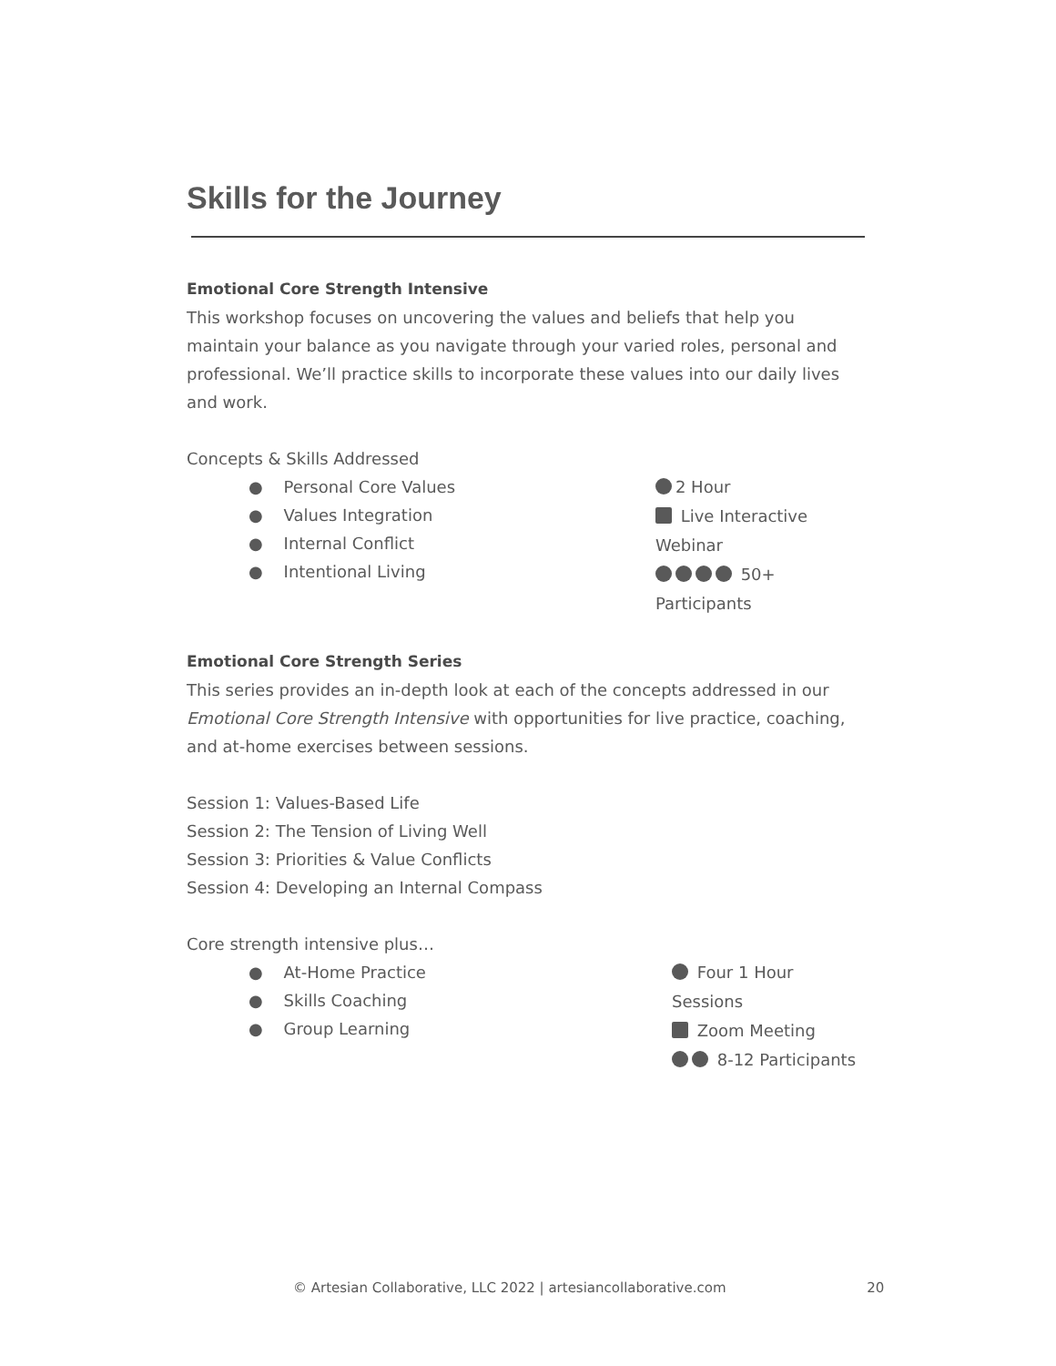Skills for the Journey
Emotional Core Strength Intensive
This workshop focuses on uncovering the values and beliefs that help you maintain your balance as you navigate through your varied roles, personal and professional. We’ll practice skills to incorporate these values into our daily lives and work.
Concepts & Skills Addressed
● Personal Core Values
● Values Integration
● Internal Conflict
● Intentional Living
2 Hour
Live Interactive Webinar
50+ Participants
Emotional Core Strength Series
This series provides an in-depth look at each of the concepts addressed in our Emotional Core Strength Intensive with opportunities for live practice, coaching, and at-home exercises between sessions.
Session 1: Values-Based Life
Session 2: The Tension of Living Well
Session 3: Priorities & Value Conflicts
Session 4: Developing an Internal Compass
Core strength intensive plus…
● At-Home Practice
● Skills Coaching
● Group Learning
Four 1 Hour Sessions
Zoom Meeting
8-12 Participants
© Artesian Collaborative, LLC 2022 | artesiancollaborative.com 20